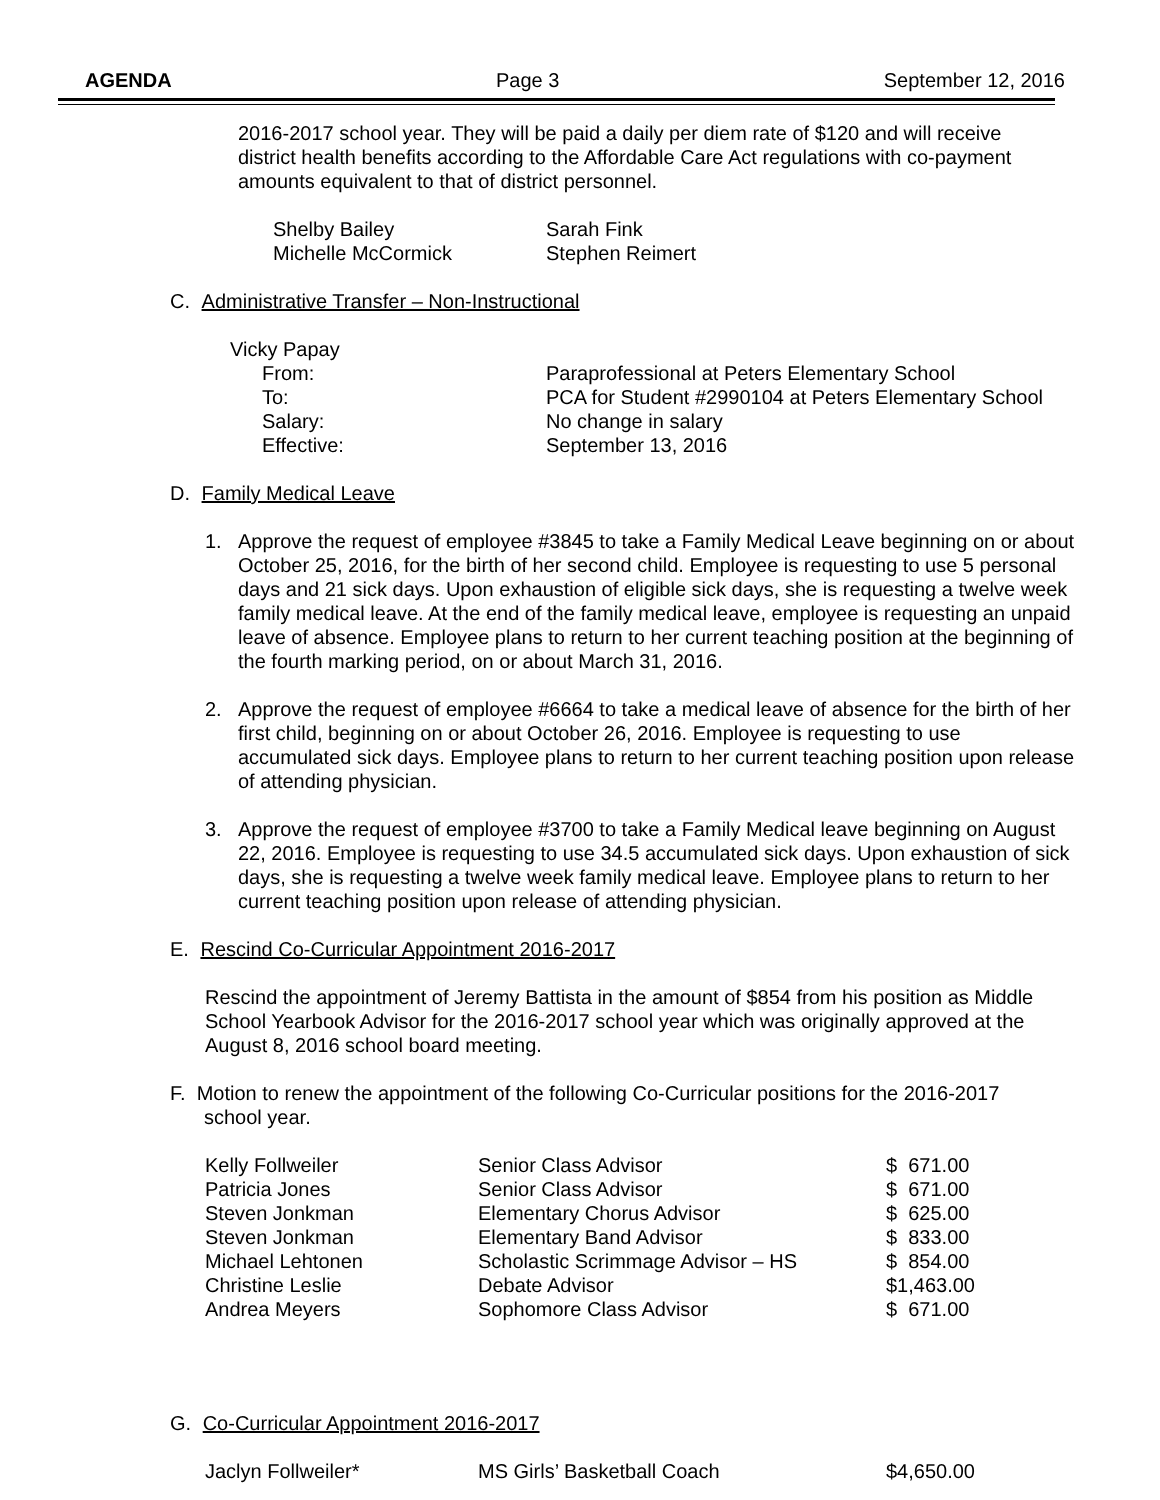AGENDA Page 3 September 12, 2016
2016-2017 school year. They will be paid a daily per diem rate of $120 and will receive district health benefits according to the Affordable Care Act regulations with co-payment amounts equivalent to that of district personnel.
| Shelby Bailey | Sarah Fink |
| Michelle McCormick | Stephen Reimert |
C. Administrative Transfer – Non-Instructional
Vicky Papay
| From: | Paraprofessional at Peters Elementary School |
| To: | PCA for Student #2990104 at Peters Elementary School |
| Salary: | No change in salary |
| Effective: | September 13, 2016 |
D. Family Medical Leave
1. Approve the request of employee #3845 to take a Family Medical Leave beginning on or about October 25, 2016, for the birth of her second child. Employee is requesting to use 5 personal days and 21 sick days. Upon exhaustion of eligible sick days, she is requesting a twelve week family medical leave. At the end of the family medical leave, employee is requesting an unpaid leave of absence. Employee plans to return to her current teaching position at the beginning of the fourth marking period, on or about March 31, 2016.
2. Approve the request of employee #6664 to take a medical leave of absence for the birth of her first child, beginning on or about October 26, 2016. Employee is requesting to use accumulated sick days. Employee plans to return to her current teaching position upon release of attending physician.
3. Approve the request of employee #3700 to take a Family Medical leave beginning on August 22, 2016. Employee is requesting to use 34.5 accumulated sick days. Upon exhaustion of sick days, she is requesting a twelve week family medical leave. Employee plans to return to her current teaching position upon release of attending physician.
E. Rescind Co-Curricular Appointment 2016-2017
Rescind the appointment of Jeremy Battista in the amount of $854 from his position as Middle School Yearbook Advisor for the 2016-2017 school year which was originally approved at the August 8, 2016 school board meeting.
F. Motion to renew the appointment of the following Co-Curricular positions for the 2016-2017
school year.
| Kelly Follweiler | Senior Class Advisor | $ 671.00 |
| Patricia Jones | Senior Class Advisor | $ 671.00 |
| Steven Jonkman | Elementary Chorus Advisor | $ 625.00 |
| Steven Jonkman | Elementary Band Advisor | $ 833.00 |
| Michael Lehtonen | Scholastic Scrimmage Advisor – HS | $ 854.00 |
| Christine Leslie | Debate Advisor | $1,463.00 |
| Andrea Meyers | Sophomore Class Advisor | $ 671.00 |
G. Co-Curricular Appointment 2016-2017
| Jaclyn Follweiler* | MS Girls’ Basketball Coach | $4,650.00 |